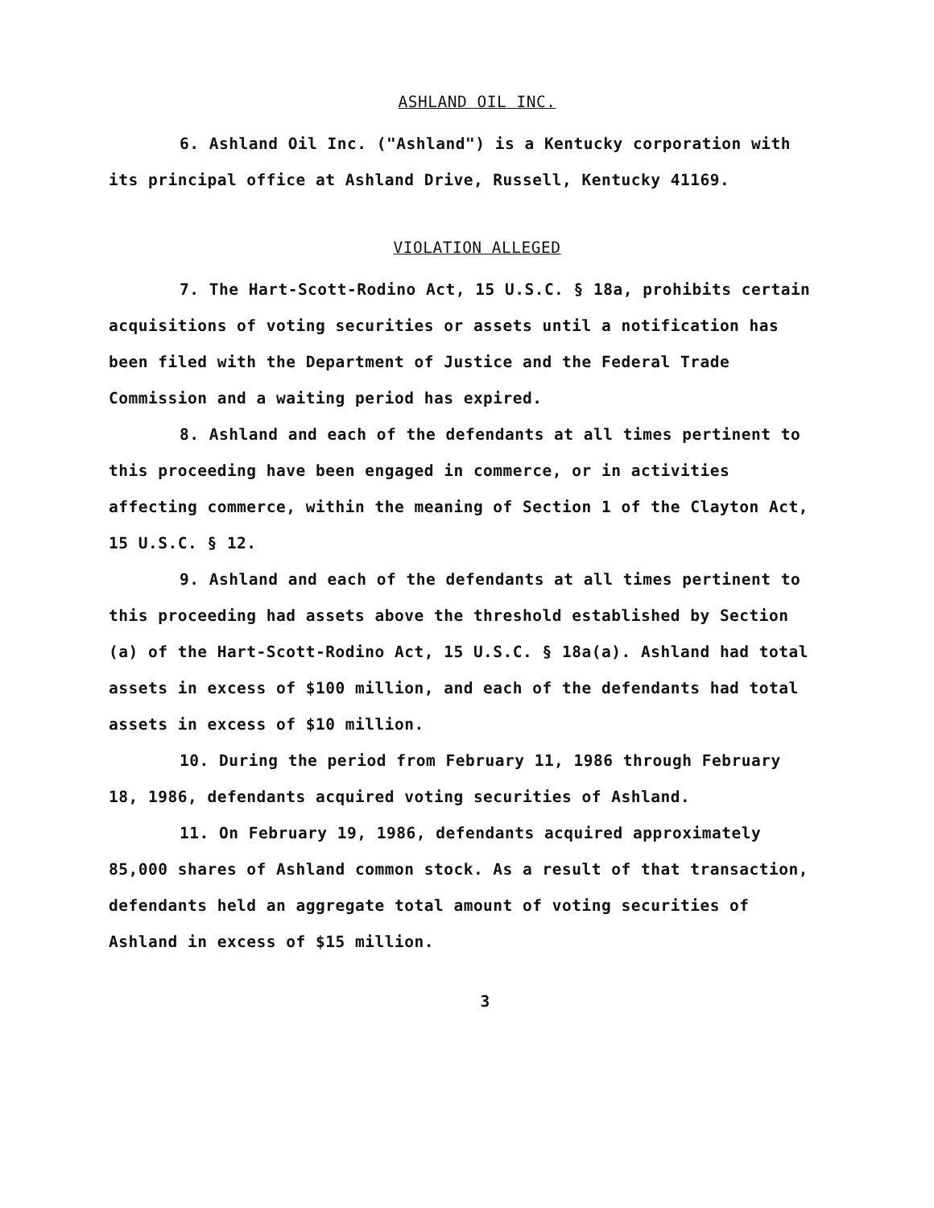ASHLAND OIL INC.
6. Ashland Oil Inc. ("Ashland") is a Kentucky corporation with its principal office at Ashland Drive, Russell, Kentucky 41169.
VIOLATION ALLEGED
7. The Hart-Scott-Rodino Act, 15 U.S.C. § 18a, prohibits certain acquisitions of voting securities or assets until a notification has been filed with the Department of Justice and the Federal Trade Commission and a waiting period has expired.
8. Ashland and each of the defendants at all times pertinent to this proceeding have been engaged in commerce, or in activities affecting commerce, within the meaning of Section 1 of the Clayton Act, 15 U.S.C. § 12.
9. Ashland and each of the defendants at all times pertinent to this proceeding had assets above the threshold established by Section (a) of the Hart-Scott-Rodino Act, 15 U.S.C. § 18a(a). Ashland had total assets in excess of $100 million, and each of the defendants had total assets in excess of $10 million.
10. During the period from February 11, 1986 through February 18, 1986, defendants acquired voting securities of Ashland.
11. On February 19, 1986, defendants acquired approximately 85,000 shares of Ashland common stock. As a result of that transaction, defendants held an aggregate total amount of voting securities of Ashland in excess of $15 million.
3